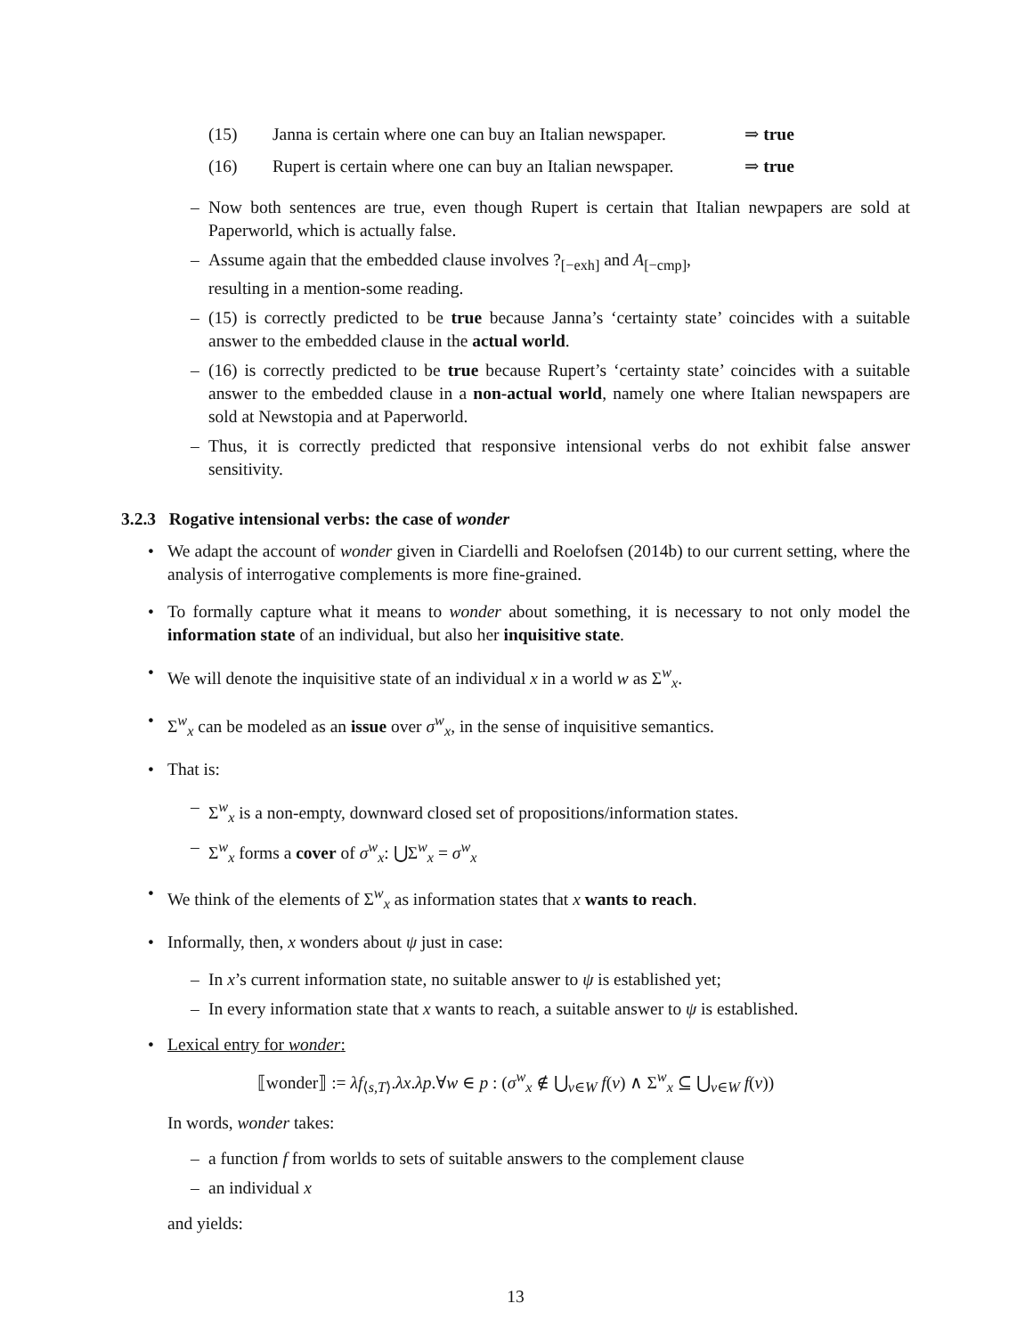(15) Janna is certain where one can buy an Italian newspaper. ⇒ true
(16) Rupert is certain where one can buy an Italian newspaper. ⇒ true
– Now both sentences are true, even though Rupert is certain that Italian newpapers are sold at Paperworld, which is actually false.
– Assume again that the embedded clause involves ?<sub>[−exh]</sub> and A<sub>[−cmp]</sub>,
resulting in a mention-some reading.
– (15) is correctly predicted to be true because Janna’s ‘certainty state’ coincides with a suitable answer to the embedded clause in the actual world.
– (16) is correctly predicted to be true because Rupert’s ‘certainty state’ coincides with a suitable answer to the embedded clause in a non-actual world, namely one where Italian newspapers are sold at Newstopia and at Paperworld.
– Thus, it is correctly predicted that responsive intensional verbs do not exhibit false answer sensitivity.
3.2.3 Rogative intensional verbs: the case of wonder
• We adapt the account of wonder given in Ciardelli and Roelofsen (2014b) to our current setting, where the analysis of interrogative complements is more fine-grained.
• To formally capture what it means to wonder about something, it is necessary to not only model the information state of an individual, but also her inquisitive state.
• We will denote the inquisitive state of an individual x in a world w as Σ<sup>w</sup><sub>x</sub>.
• Σ<sup>w</sup><sub>x</sub> can be modeled as an issue over σ<sup>w</sup><sub>x</sub>, in the sense of inquisitive semantics.
• That is:
– Σ<sup>w</sup><sub>x</sub> is a non-empty, downward closed set of propositions/information states.
– Σ<sup>w</sup><sub>x</sub> forms a cover of σ<sup>w</sup><sub>x</sub>: ⋃Σ<sup>w</sup><sub>x</sub> = σ<sup>w</sup><sub>x</sub>
• We think of the elements of Σ<sup>w</sup><sub>x</sub> as information states that x wants to reach.
• Informally, then, x wonders about ψ just in case:
– In x’s current information state, no suitable answer to ψ is established yet;
– In every information state that x wants to reach, a suitable answer to ψ is established.
• Lexical entry for wonder:
⟦wonder⟧ := λf<sub>⟨s,T⟩</sub>.λx.λp.∀w ∈ p : (σ<sup>w</sup><sub>x</sub> ∉ ⋃<sub>v∈W</sub> f(v) ∧ Σ<sup>w</sup><sub>x</sub> ⊆ ⋃<sub>v∈W</sub> f(v))
In words, wonder takes:
– a function f from worlds to sets of suitable answers to the complement clause
– an individual x
and yields:
13